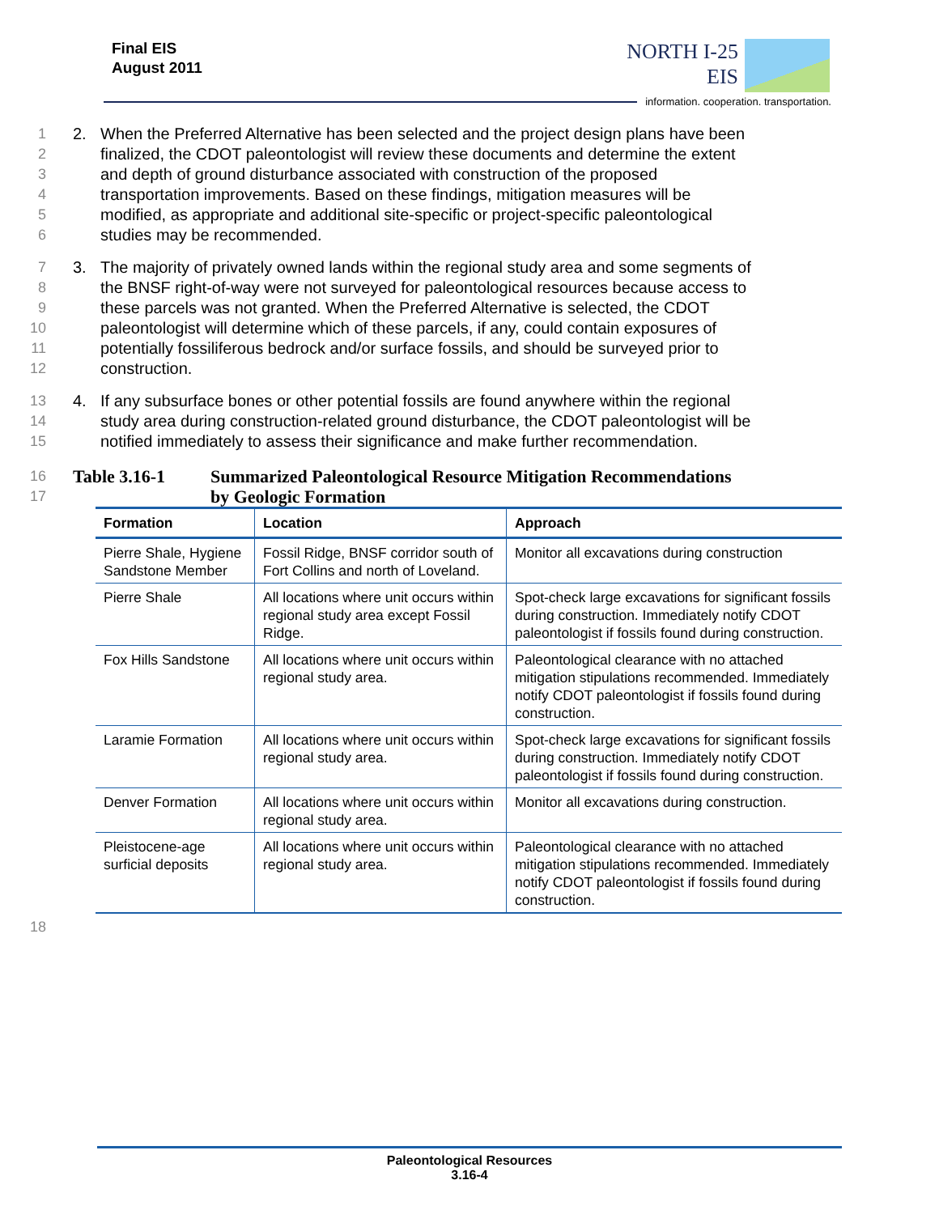Final EIS
August 2011
NORTH I-25
EIS
information. cooperation. transportation.
1 2. When the Preferred Alternative has been selected and the project design plans have been
2 finalized, the CDOT paleontologist will review these documents and determine the extent
3 and depth of ground disturbance associated with construction of the proposed
4 transportation improvements. Based on these findings, mitigation measures will be
5 modified, as appropriate and additional site-specific or project-specific paleontological
6 studies may be recommended.
7 3. The majority of privately owned lands within the regional study area and some segments of
8 the BNSF right-of-way were not surveyed for paleontological resources because access to
9 these parcels was not granted. When the Preferred Alternative is selected, the CDOT
10 paleontologist will determine which of these parcels, if any, could contain exposures of
11 potentially fossiliferous bedrock and/or surface fossils, and should be surveyed prior to
12 construction.
13 4. If any subsurface bones or other potential fossils are found anywhere within the regional
14 study area during construction-related ground disturbance, the CDOT paleontologist will be
15 notified immediately to assess their significance and make further recommendation.
16
Table 3.16-1 Summarized Paleontological Resource Mitigation Recommendations
17
by Geologic Formation
| Formation | Location | Approach |
| --- | --- | --- |
| Pierre Shale, Hygiene Sandstone Member | Fossil Ridge, BNSF corridor south of Fort Collins and north of Loveland. | Monitor all excavations during construction |
| Pierre Shale | All locations where unit occurs within regional study area except Fossil Ridge. | Spot-check large excavations for significant fossils during construction. Immediately notify CDOT paleontologist if fossils found during construction. |
| Fox Hills Sandstone | All locations where unit occurs within regional study area. | Paleontological clearance with no attached mitigation stipulations recommended. Immediately notify CDOT paleontologist if fossils found during construction. |
| Laramie Formation | All locations where unit occurs within regional study area. | Spot-check large excavations for significant fossils during construction. Immediately notify CDOT paleontologist if fossils found during construction. |
| Denver Formation | All locations where unit occurs within regional study area. | Monitor all excavations during construction. |
| Pleistocene-age surficial deposits | All locations where unit occurs within regional study area. | Paleontological clearance with no attached mitigation stipulations recommended. Immediately notify CDOT paleontologist if fossils found during construction. |
18
Paleontological Resources
3.16-4